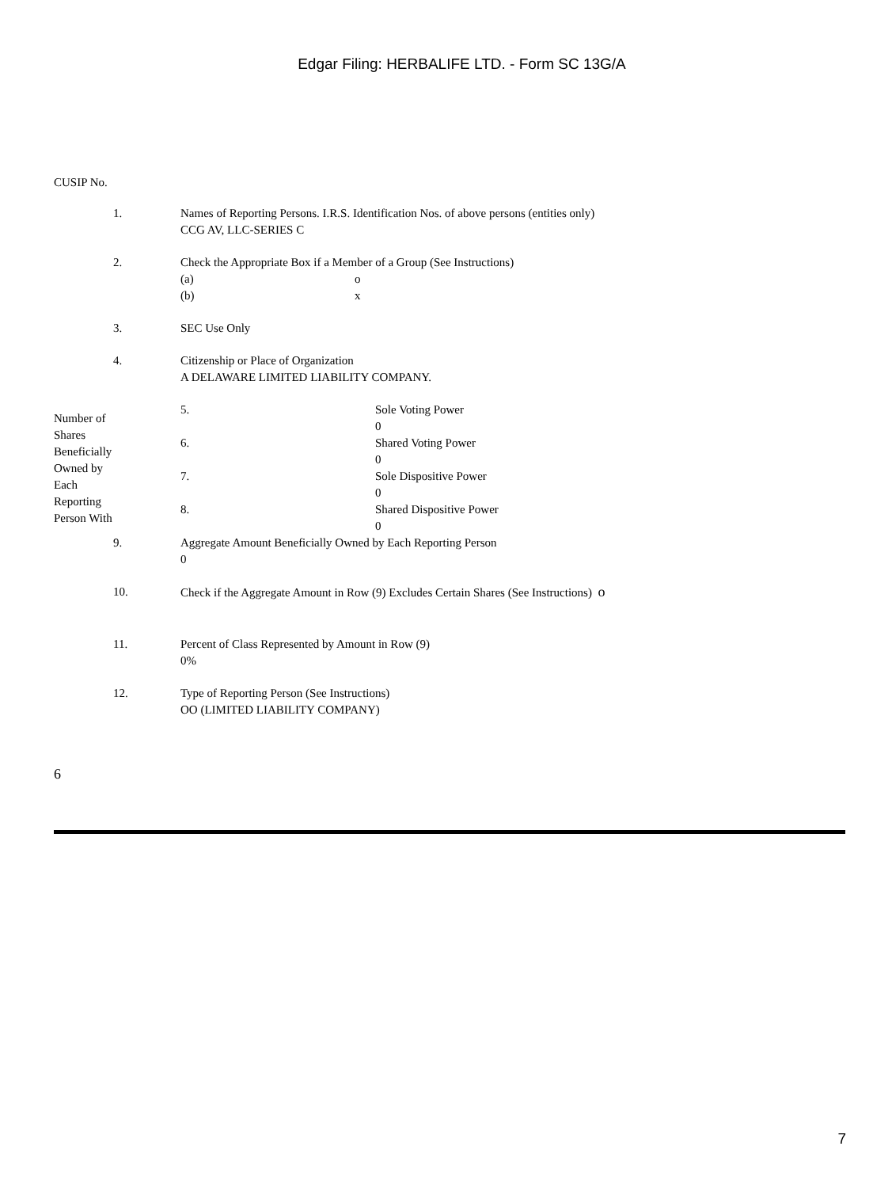Edgar Filing: HERBALIFE LTD. - Form SC 13G/A
CUSIP No.
| 1. | Names of Reporting Persons. I.R.S. Identification Nos. of above persons (entities only) CCG AV, LLC-SERIES C |
| 2. | Check the Appropriate Box if a Member of a Group (See Instructions) (a) o (b) x |
| 3. | SEC Use Only |
| 4. | Citizenship or Place of Organization A DELAWARE LIMITED LIABILITY COMPANY. |
| Number of Shares Beneficially Owned by Each Reporting Person With | 5. | Sole Voting Power 0 |
| | 6. | Shared Voting Power 0 |
| | 7. | Sole Dispositive Power 0 |
| | 8. | Shared Dispositive Power 0 |
| 9. | Aggregate Amount Beneficially Owned by Each Reporting Person 0 |
| 10. | Check if the Aggregate Amount in Row (9) Excludes Certain Shares (See Instructions) o |
| 11. | Percent of Class Represented by Amount in Row (9) 0% |
| 12. | Type of Reporting Person (See Instructions) OO (LIMITED LIABILITY COMPANY) |
6
7